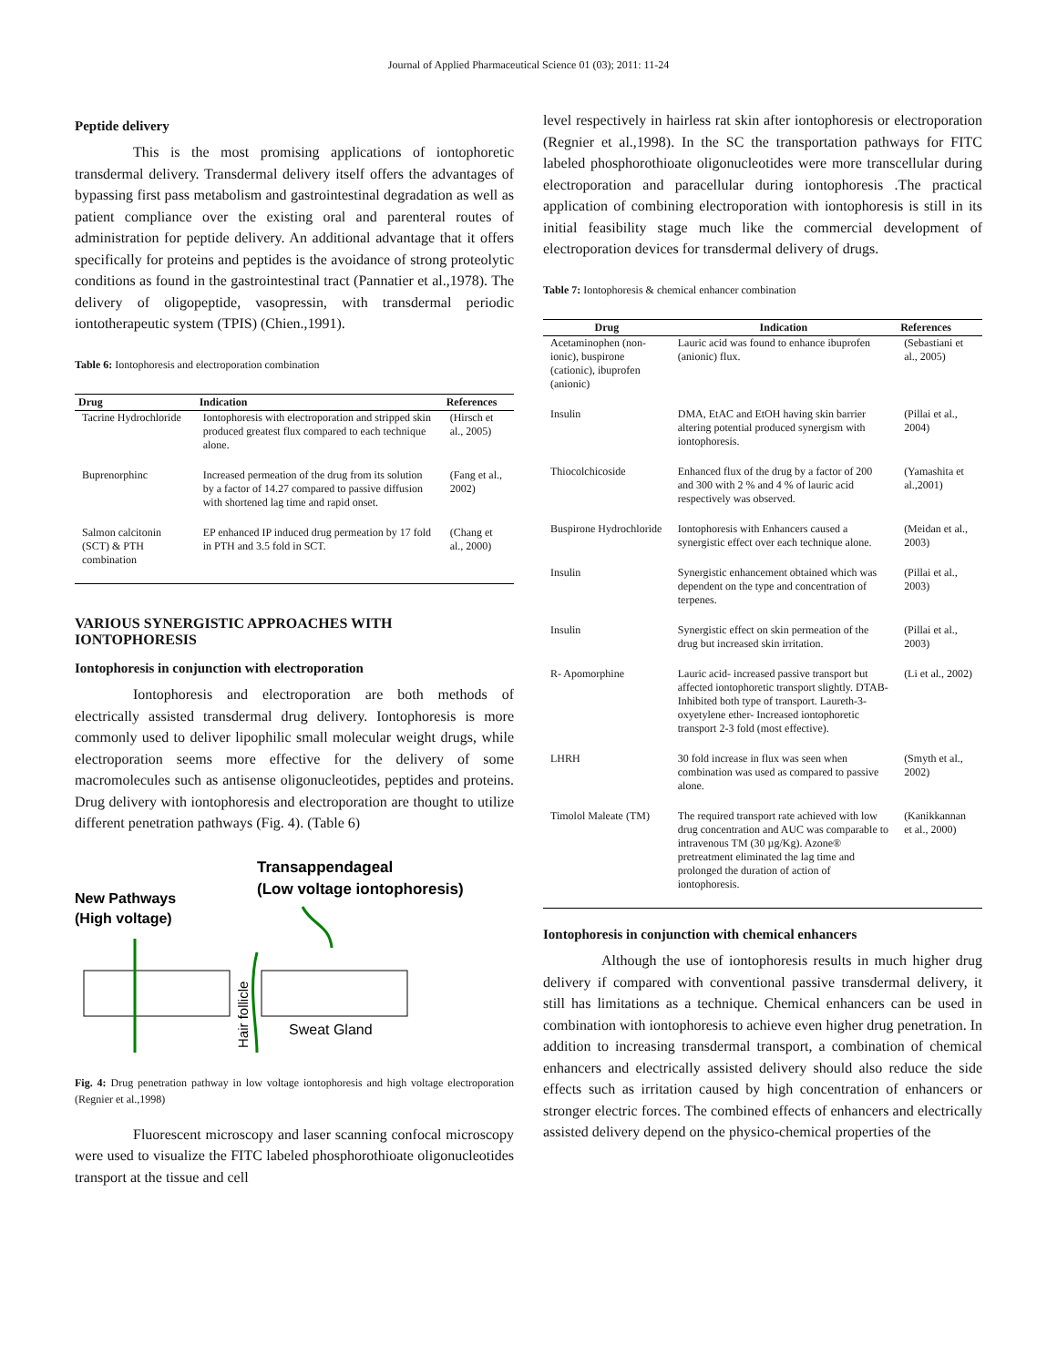Journal of Applied Pharmaceutical Science 01 (03); 2011: 11-24
Peptide delivery
This is the most promising applications of iontophoretic transdermal delivery. Transdermal delivery itself offers the advantages of bypassing first pass metabolism and gastrointestinal degradation as well as patient compliance over the existing oral and parenteral routes of administration for peptide delivery. An additional advantage that it offers specifically for proteins and peptides is the avoidance of strong proteolytic conditions as found in the gastrointestinal tract (Pannatier et al.,1978). The delivery of oligopeptide, vasopressin, with transdermal periodic iontotherapeutic system (TPIS) (Chien.,1991).
Table 6: Iontophoresis and electroporation combination
| Drug | Indication | References |
| --- | --- | --- |
| Tacrine Hydrochloride | Iontophoresis with electroporation and stripped skin produced greatest flux compared to each technique alone. | (Hirsch et al., 2005) |
| Buprenorphinc | Increased permeation of the drug from its solution by a factor of 14.27 compared to passive diffusion with shortened lag time and rapid onset. | (Fang et al., 2002) |
| Salmon calcitonin (SCT) & PTH combination | EP enhanced IP induced drug permeation by 17 fold in PTH and 3.5 fold in SCT. | (Chang et al., 2000) |
VARIOUS SYNERGISTIC APPROACHES WITH IONTOPHORESIS
Iontophoresis in conjunction with electroporation
Iontophoresis and electroporation are both methods of electrically assisted transdermal drug delivery. Iontophoresis is more commonly used to deliver lipophilic small molecular weight drugs, while electroporation seems more effective for the delivery of some macromolecules such as antisense oligonucleotides, peptides and proteins. Drug delivery with iontophoresis and electroporation are thought to utilize different penetration pathways (Fig. 4). (Table 6)
Transappendageal
(Low voltage iontophoresis)
New Pathways
(High voltage)
Sweat Gland
Hair follicle
Fig. 4: Drug penetration pathway in low voltage iontophoresis and high voltage electroporation (Regnier et al.,1998)
Fluorescent microscopy and laser scanning confocal microscopy were used to visualize the FITC labeled phosphorothioate oligonucleotides transport at the tissue and cell
level respectively in hairless rat skin after iontophoresis or electroporation (Regnier et al.,1998). In the SC the transportation pathways for FITC labeled phosphorothioate oligonucleotides were more transcellular during electroporation and paracellular during iontophoresis .The practical application of combining electroporation with iontophoresis is still in its initial feasibility stage much like the commercial development of electroporation devices for transdermal delivery of drugs.
Table 7: Iontophoresis & chemical enhancer combination
| Drug | Indication | References |
| --- | --- | --- |
| Acetaminophen (non-ionic), buspirone (cationic), ibuprofen (anionic) | Lauric acid was found to enhance ibuprofen (anionic) flux. | (Sebastiani et al., 2005) |
| Insulin | DMA, EtAC and EtOH having skin barrier altering potential produced synergism with iontophoresis. | (Pillai et al., 2004) |
| Thiocolchicoside | Enhanced flux of the drug by a factor of 200 and 300 with 2 % and 4 % of lauric acid respectively was observed. | (Yamashita et al.,2001) |
| Buspirone Hydrochloride | Iontophoresis with Enhancers caused a synergistic effect over each technique alone. | (Meidan et al., 2003) |
| Insulin | Synergistic enhancement obtained which was dependent on the type and concentration of terpenes. | (Pillai et al., 2003) |
| Insulin | Synergistic effect on skin permeation of the drug but increased skin irritation. | (Pillai et al., 2003) |
| R- Apomorphine | Lauric acid- increased passive transport but affected iontophoretic transport slightly. DTAB- Inhibited both type of transport. Laureth-3-oxyetylene ether- Increased iontophoretic transport 2-3 fold (most effective). | (Li et al., 2002) |
| LHRH | 30 fold increase in flux was seen when combination was used as compared to passive alone. | (Smyth et al., 2002) |
| Timolol Maleate (TM) | The required transport rate achieved with low drug concentration and AUC was comparable to intravenous TM (30 µg/Kg). Azone® pretreatment eliminated the lag time and prolonged the duration of action of iontophoresis. | (Kanikkannan et al., 2000) |
Iontophoresis in conjunction with chemical enhancers
Although the use of iontophoresis results in much higher drug delivery if compared with conventional passive transdermal delivery, it still has limitations as a technique. Chemical enhancers can be used in combination with iontophoresis to achieve even higher drug penetration. In addition to increasing transdermal transport, a combination of chemical enhancers and electrically assisted delivery should also reduce the side effects such as irritation caused by high concentration of enhancers or stronger electric forces. The combined effects of enhancers and electrically assisted delivery depend on the physico-chemical properties of the